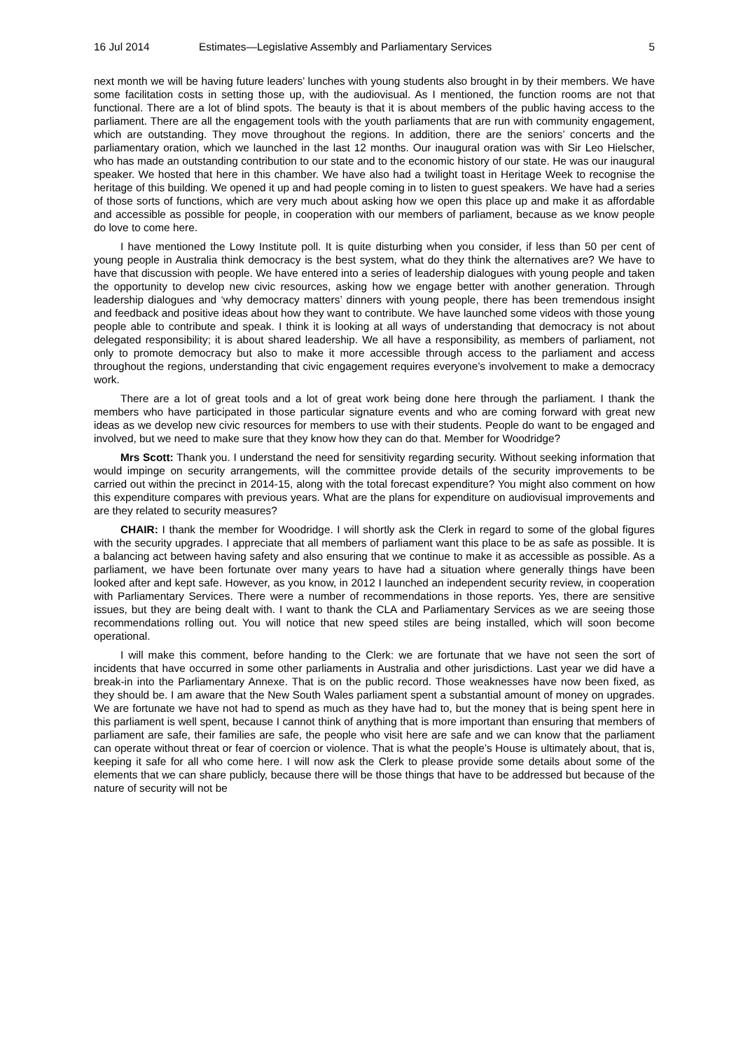16 Jul 2014 Estimates—Legislative Assembly and Parliamentary Services 5
next month we will be having future leaders’ lunches with young students also brought in by their members. We have some facilitation costs in setting those up, with the audiovisual. As I mentioned, the function rooms are not that functional. There are a lot of blind spots. The beauty is that it is about members of the public having access to the parliament. There are all the engagement tools with the youth parliaments that are run with community engagement, which are outstanding. They move throughout the regions. In addition, there are the seniors’ concerts and the parliamentary oration, which we launched in the last 12 months. Our inaugural oration was with Sir Leo Hielscher, who has made an outstanding contribution to our state and to the economic history of our state. He was our inaugural speaker. We hosted that here in this chamber. We have also had a twilight toast in Heritage Week to recognise the heritage of this building. We opened it up and had people coming in to listen to guest speakers. We have had a series of those sorts of functions, which are very much about asking how we open this place up and make it as affordable and accessible as possible for people, in cooperation with our members of parliament, because as we know people do love to come here.
I have mentioned the Lowy Institute poll. It is quite disturbing when you consider, if less than 50 per cent of young people in Australia think democracy is the best system, what do they think the alternatives are? We have to have that discussion with people. We have entered into a series of leadership dialogues with young people and taken the opportunity to develop new civic resources, asking how we engage better with another generation. Through leadership dialogues and ‘why democracy matters’ dinners with young people, there has been tremendous insight and feedback and positive ideas about how they want to contribute. We have launched some videos with those young people able to contribute and speak. I think it is looking at all ways of understanding that democracy is not about delegated responsibility; it is about shared leadership. We all have a responsibility, as members of parliament, not only to promote democracy but also to make it more accessible through access to the parliament and access throughout the regions, understanding that civic engagement requires everyone’s involvement to make a democracy work.
There are a lot of great tools and a lot of great work being done here through the parliament. I thank the members who have participated in those particular signature events and who are coming forward with great new ideas as we develop new civic resources for members to use with their students. People do want to be engaged and involved, but we need to make sure that they know how they can do that. Member for Woodridge?
Mrs Scott: Thank you. I understand the need for sensitivity regarding security. Without seeking information that would impinge on security arrangements, will the committee provide details of the security improvements to be carried out within the precinct in 2014-15, along with the total forecast expenditure? You might also comment on how this expenditure compares with previous years. What are the plans for expenditure on audiovisual improvements and are they related to security measures?
CHAIR: I thank the member for Woodridge. I will shortly ask the Clerk in regard to some of the global figures with the security upgrades. I appreciate that all members of parliament want this place to be as safe as possible. It is a balancing act between having safety and also ensuring that we continue to make it as accessible as possible. As a parliament, we have been fortunate over many years to have had a situation where generally things have been looked after and kept safe. However, as you know, in 2012 I launched an independent security review, in cooperation with Parliamentary Services. There were a number of recommendations in those reports. Yes, there are sensitive issues, but they are being dealt with. I want to thank the CLA and Parliamentary Services as we are seeing those recommendations rolling out. You will notice that new speed stiles are being installed, which will soon become operational.
I will make this comment, before handing to the Clerk: we are fortunate that we have not seen the sort of incidents that have occurred in some other parliaments in Australia and other jurisdictions. Last year we did have a break-in into the Parliamentary Annexe. That is on the public record. Those weaknesses have now been fixed, as they should be. I am aware that the New South Wales parliament spent a substantial amount of money on upgrades. We are fortunate we have not had to spend as much as they have had to, but the money that is being spent here in this parliament is well spent, because I cannot think of anything that is more important than ensuring that members of parliament are safe, their families are safe, the people who visit here are safe and we can know that the parliament can operate without threat or fear of coercion or violence. That is what the people’s House is ultimately about, that is, keeping it safe for all who come here. I will now ask the Clerk to please provide some details about some of the elements that we can share publicly, because there will be those things that have to be addressed but because of the nature of security will not be